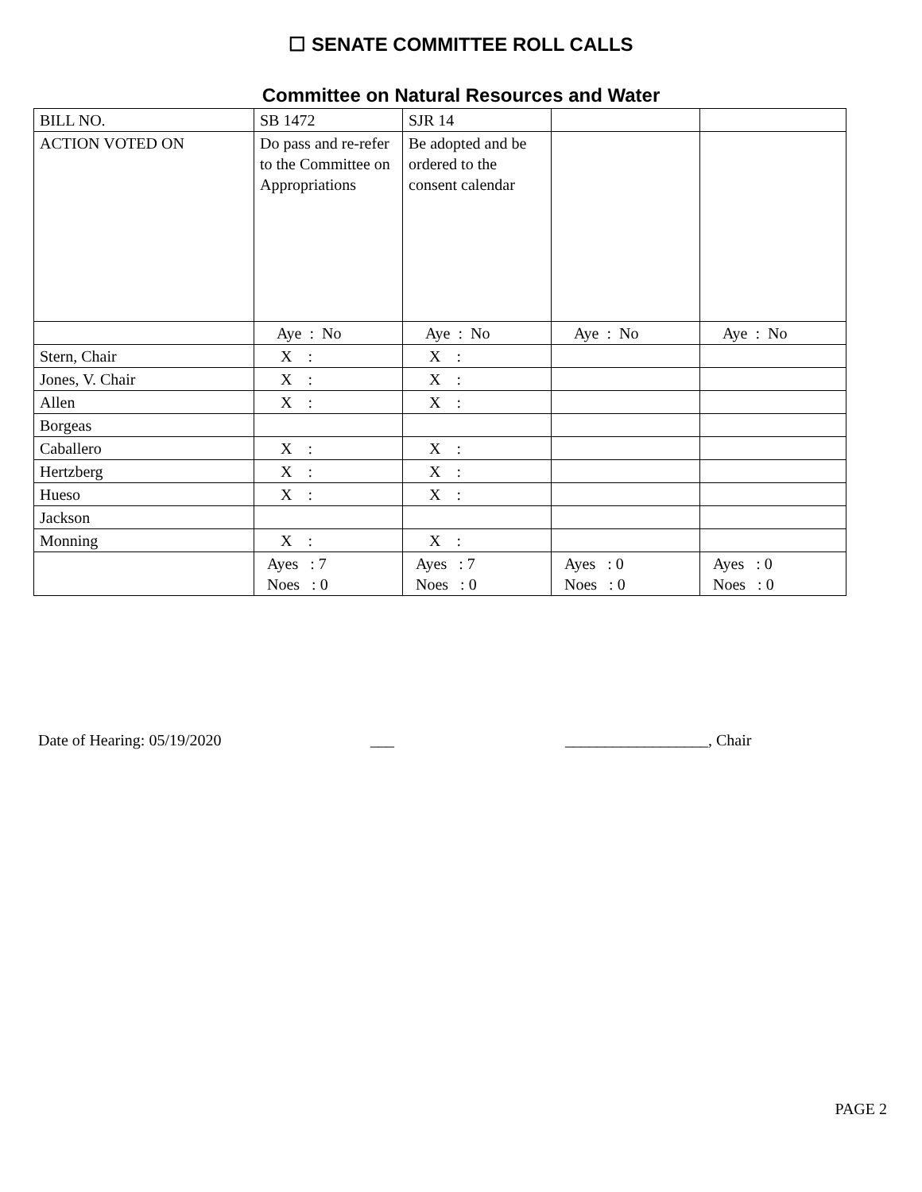☐ SENATE COMMITTEE ROLL CALLS
Committee on Natural Resources and Water
| BILL NO. | SB 1472 | SJR 14 | | |
| ACTION VOTED ON | Do pass and re-refer to the Committee on Appropriations | Be adopted and be ordered to the consent calendar | | |
| | Aye : No | Aye : No | Aye : No | Aye : No |
| Stern, Chair | X : | X : | | |
| Jones, V. Chair | X : | X : | | |
| Allen | X : | X : | | |
| Borgeas | | | | |
| Caballero | X : | X : | | |
| Hertzberg | X : | X : | | |
| Hueso | X : | X : | | |
| Jackson | | | | |
| Monning | X : | X : | | |
| | Ayes : 7 Noes : 0 | Ayes : 7 Noes : 0 | Ayes : 0 Noes : 0 | Ayes : 0 Noes : 0 |
Date of Hearing: 05/19/2020 ___ __________________, Chair
PAGE 2